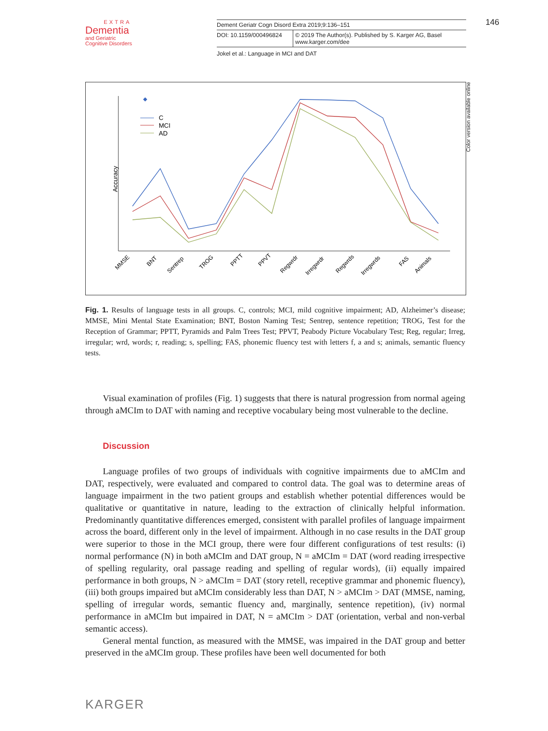EXTRA
Dementia
and Geriatric
Cognitive Disorders
| Dement Geriatr Cogn Disord Extra 2019;9:136–151 | |
| DOI: 10.1159/000496824 | © 2019 The Author(s). Published by S. Karger AG, Basel www.karger.com/dee |
Jokel et al.: Language in MCI and DAT
146
Accuracy
C
MCI
AD
MMSE
BNT
Sentrep
TROG
PPTT
PPVT
Regwrdr
Irregwrdr
Regwrds
Irregwrds
FAS
Animals
Color version available online
Fig. 1. Results of language tests in all groups. C, controls; MCI, mild cognitive impairment; AD, Alzheimer’s disease; MMSE, Mini Mental State Examination; BNT, Boston Naming Test; Sentrep, sentence repetition; TROG, Test for the Reception of Grammar; PPTT, Pyramids and Palm Trees Test; PPVT, Peabody Picture Vocabulary Test; Reg, regular; Irreg, irregular; wrd, words; r, reading; s, spelling; FAS, phonemic fluency test with letters f, a and s; animals, semantic fluency tests.
Visual examination of profiles (Fig. 1) suggests that there is natural progression from normal ageing through aMCIm to DAT with naming and receptive vocabulary being most vulnerable to the decline.
Discussion
Language profiles of two groups of individuals with cognitive impairments due to aMCIm and DAT, respectively, were evaluated and compared to control data. The goal was to determine areas of language impairment in the two patient groups and establish whether potential differences would be qualitative or quantitative in nature, leading to the extraction of clinically helpful information. Predominantly quantitative differences emerged, consistent with parallel profiles of language impairment across the board, different only in the level of impairment. Although in no case results in the DAT group were superior to those in the MCI group, there were four different configurations of test results: (i) normal performance (N) in both aMCIm and DAT group, N = aMCIm = DAT (word reading irrespective of spelling regularity, oral passage reading and spelling of regular words), (ii) equally impaired performance in both groups, N > aMCIm = DAT (story retell, receptive grammar and phonemic fluency), (iii) both groups impaired but aMCIm considerably less than DAT, N > aMCIm > DAT (MMSE, naming, spelling of irregular words, semantic fluency and, marginally, sentence repetition), (iv) normal performance in aMCIm but impaired in DAT, N = aMCIm > DAT (orientation, verbal and non-verbal semantic access).
General mental function, as measured with the MMSE, was impaired in the DAT group and better preserved in the aMCIm group. These profiles have been well documented for both
KARGER